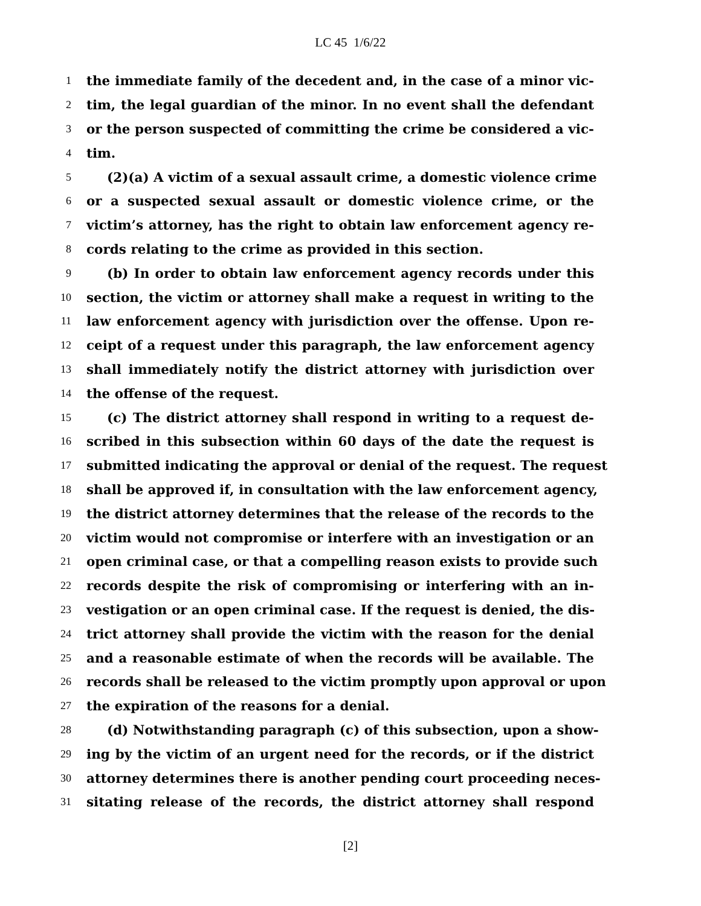LC 45 1/6/22
1 the immediate family of the decedent and, in the case of a minor vic-
2 tim, the legal guardian of the minor. In no event shall the defendant
3 or the person suspected of committing the crime be considered a vic-
4 tim.
5 (2)(a) A victim of a sexual assault crime, a domestic violence crime
6 or a suspected sexual assault or domestic violence crime, or the
7 victim’s attorney, has the right to obtain law enforcement agency re-
8 cords relating to the crime as provided in this section.
9 (b) In order to obtain law enforcement agency records under this
10 section, the victim or attorney shall make a request in writing to the
11 law enforcement agency with jurisdiction over the offense. Upon re-
12 ceipt of a request under this paragraph, the law enforcement agency
13 shall immediately notify the district attorney with jurisdiction over
14 the offense of the request.
15 (c) The district attorney shall respond in writing to a request de-
16 scribed in this subsection within 60 days of the date the request is
17 submitted indicating the approval or denial of the request. The request
18 shall be approved if, in consultation with the law enforcement agency,
19 the district attorney determines that the release of the records to the
20 victim would not compromise or interfere with an investigation or an
21 open criminal case, or that a compelling reason exists to provide such
22 records despite the risk of compromising or interfering with an in-
23 vestigation or an open criminal case. If the request is denied, the dis-
24 trict attorney shall provide the victim with the reason for the denial
25 and a reasonable estimate of when the records will be available. The
26 records shall be released to the victim promptly upon approval or upon
27 the expiration of the reasons for a denial.
28 (d) Notwithstanding paragraph (c) of this subsection, upon a show-
29 ing by the victim of an urgent need for the records, or if the district
30 attorney determines there is another pending court proceeding neces-
31 sitating release of the records, the district attorney shall respond
[2]